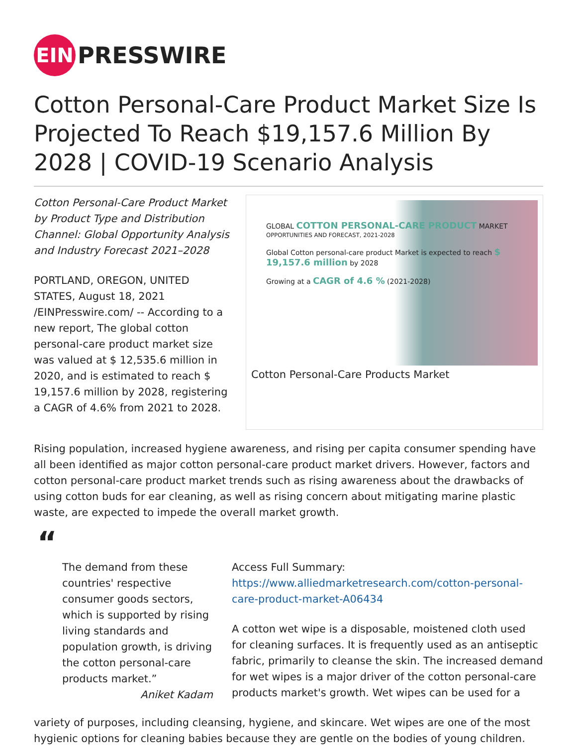EIN
PRESSWIRE
Cotton Personal-Care Product Market Size Is Projected To Reach $19,157.6 Million By 2028 | COVID-19 Scenario Analysis
Cotton Personal-Care Product Market by Product Type and Distribution Channel: Global Opportunity Analysis and Industry Forecast 2021–2028
PORTLAND, OREGON, UNITED STATES, August 18, 2021 /EINPresswire.com/ -- According to a new report, The global cotton personal-care product market size was valued at $ 12,535.6 million in 2020, and is estimated to reach $ 19,157.6 million by 2028, registering a CAGR of 4.6% from 2021 to 2028.
GLOBAL COTTON PERSONAL-CARE PRODUCT MARKET
OPPORTUNITIES AND FORECAST, 2021-2028
Global Cotton personal-care product Market is expected to reach $ 19,157.6 million by 2028
Growing at a CAGR of 4.6 % (2021-2028)
Cotton Personal-Care Products Market
Rising population, increased hygiene awareness, and rising per capita consumer spending have all been identified as major cotton personal-care product market drivers. However, factors and cotton personal-care product market trends such as rising awareness about the drawbacks of using cotton buds for ear cleaning, as well as rising concern about mitigating marine plastic waste, are expected to impede the overall market growth.
“
The demand from these countries' respective consumer goods sectors, which is supported by rising living standards and population growth, is driving the cotton personal-care products market.”
Aniket Kadam
Access Full Summary:
https://www.alliedmarketresearch.com/cotton-personal-care-product-market-A06434
A cotton wet wipe is a disposable, moistened cloth used for cleaning surfaces. It is frequently used as an antiseptic fabric, primarily to cleanse the skin. The increased demand for wet wipes is a major driver of the cotton personal-care products market's growth. Wet wipes can be used for a
variety of purposes, including cleansing, hygiene, and skincare. Wet wipes are one of the most hygienic options for cleaning babies because they are gentle on the bodies of young children.